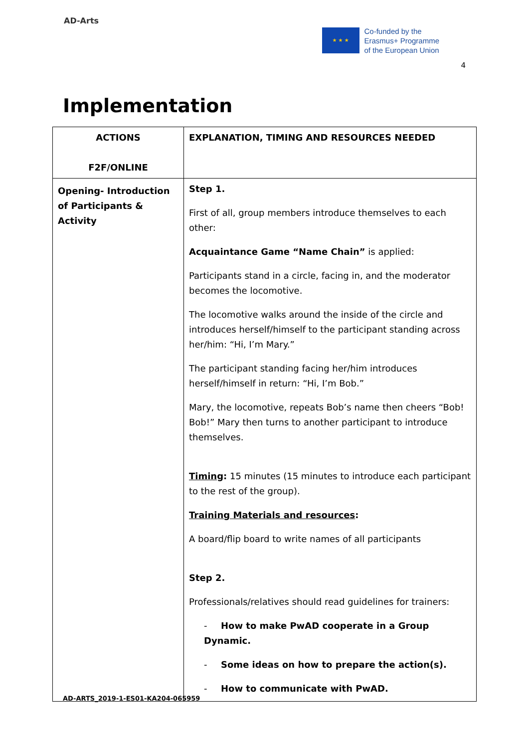AD-Arts
★ ★ ★
Co-funded by the
Erasmus+ Programme
of the European Union
4
Implementation
| ACTIONS F2F/ONLINE | EXPLANATION, TIMING AND RESOURCES NEEDED |
| --- | --- |
| Opening- Introduction of Participants & Activity | Step 1. First of all, group members introduce themselves to each other: Acquaintance Game “Name Chain” is applied: Participants stand in a circle, facing in, and the moderator becomes the locomotive. The locomotive walks around the inside of the circle and introduces herself/himself to the participant standing across her/him: “Hi, I’m Mary.” The participant standing facing her/him introduces herself/himself in return: “Hi, I’m Bob.” Mary, the locomotive, repeats Bob’s name then cheers “Bob! Bob!” Mary then turns to another participant to introduce themselves. Timing : 15 minutes (15 minutes to introduce each participant to the rest of the group). Training Materials and resources : A board/flip board to write names of all participants Step 2. Professionals/relatives should read guidelines for trainers: - How to make PwAD cooperate in a Group Dynamic. - Some ideas on how to prepare the action(s). - How to communicate with PwAD. |
AD-ARTS_2019-1-ES01-KA204-065959